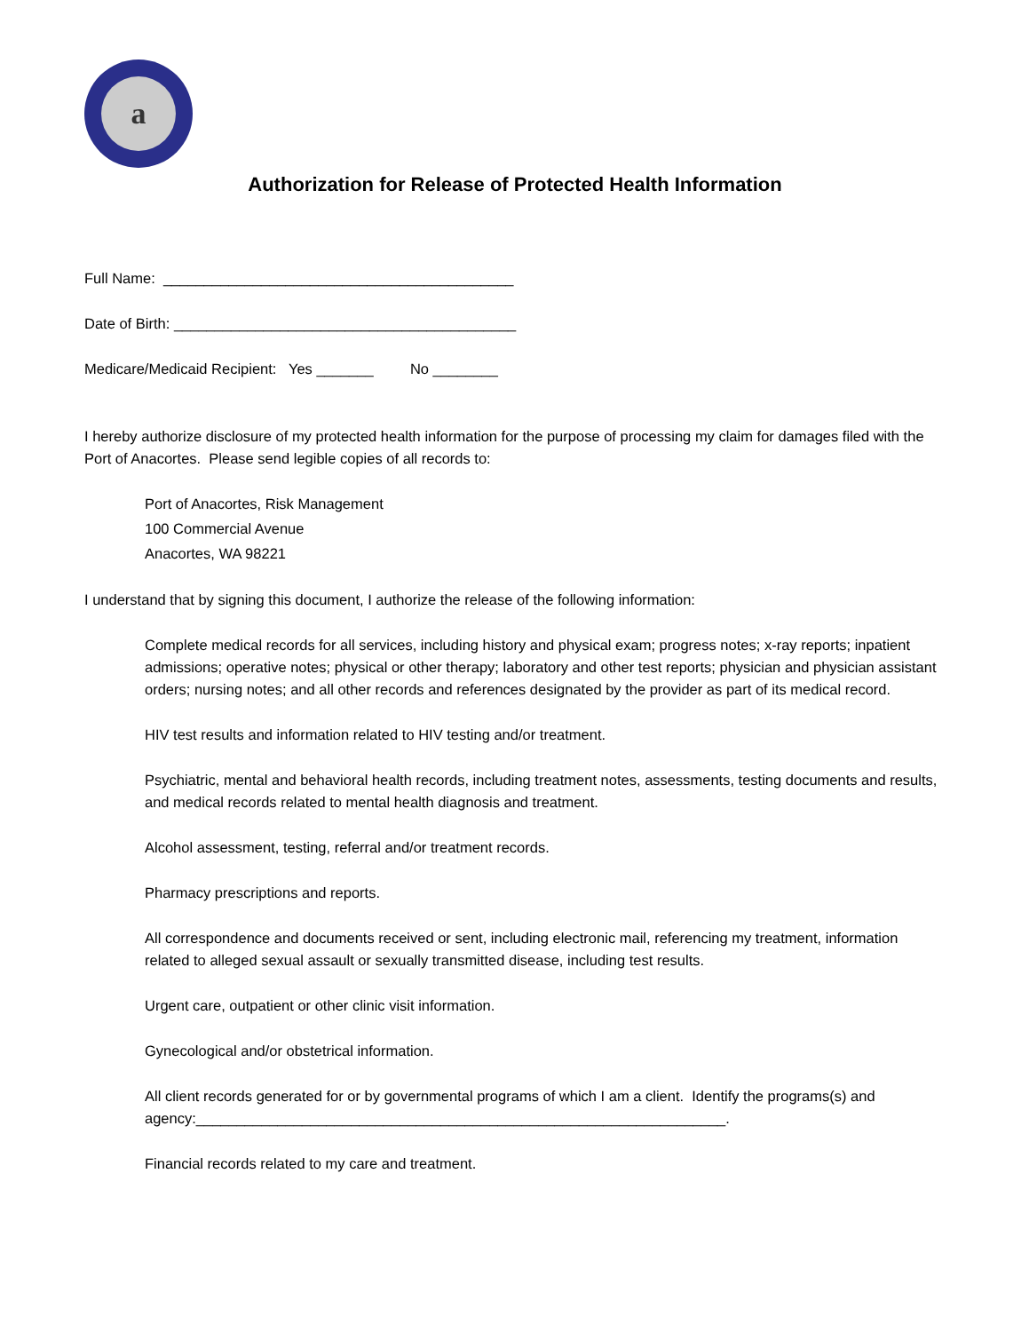a
Authorization for Release of Protected Health Information
Full Name: ___________________________________________
Date of Birth: __________________________________________
Medicare/Medicaid Recipient: Yes _______ No ________
I hereby authorize disclosure of my protected health information for the purpose of processing my claim for damages filed with the Port of Anacortes. Please send legible copies of all records to:
Port of Anacortes, Risk Management
100 Commercial Avenue
Anacortes, WA 98221
I understand that by signing this document, I authorize the release of the following information:
Complete medical records for all services, including history and physical exam; progress notes; x-ray reports; inpatient admissions; operative notes; physical or other therapy; laboratory and other test reports; physician and physician assistant orders; nursing notes; and all other records and references designated by the provider as part of its medical record.
HIV test results and information related to HIV testing and/or treatment.
Psychiatric, mental and behavioral health records, including treatment notes, assessments, testing documents and results, and medical records related to mental health diagnosis and treatment.
Alcohol assessment, testing, referral and/or treatment records.
Pharmacy prescriptions and reports.
All correspondence and documents received or sent, including electronic mail, referencing my treatment, information related to alleged sexual assault or sexually transmitted disease, including test results.
Urgent care, outpatient or other clinic visit information.
Gynecological and/or obstetrical information.
All client records generated for or by governmental programs of which I am a client. Identify the programs(s) and agency:_________________________________________________________________.
Financial records related to my care and treatment.